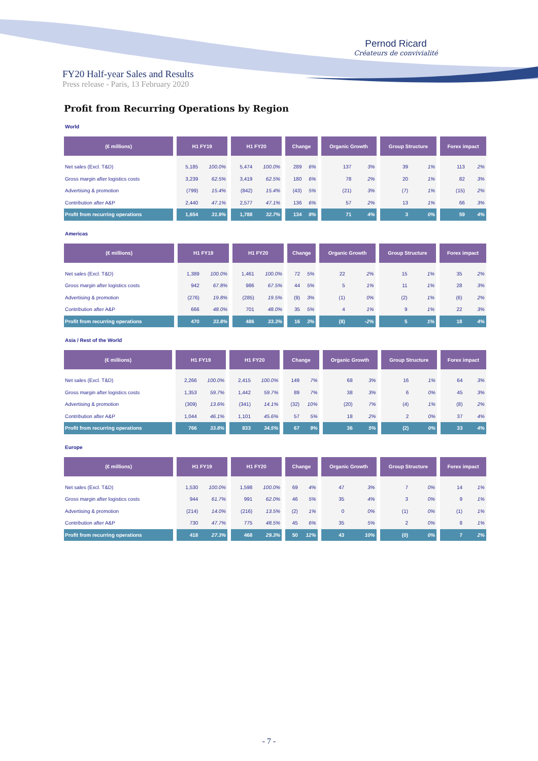Pernod Ricard
Créateurs de convivialité
FY20 Half-year Sales and Results
Press release - Paris, 13 February 2020
Profit from Recurring Operations by Region
World
| (€ millions) | H1 FY19 | | H1 FY20 | | Change | | Organic Growth | | Group Structure | | Forex impact | |
| --- | --- | --- | --- | --- | --- | --- | --- | --- | --- | --- | --- | --- |
| Net sales (Excl. T&D) | 5,185 | 100.0% | 5,474 | 100.0% | 289 | 6% | 137 | 3% | 39 | 1% | 113 | 2% |
| Gross margin after logistics costs | 3,239 | 62.5% | 3,419 | 62.5% | 180 | 6% | 78 | 2% | 20 | 1% | 82 | 3% |
| Advertising & promotion | (799) | 15.4% | (842) | 15.4% | (43) | 5% | (21) | 3% | (7) | 1% | (15) | 2% |
| Contribution after A&P | 2,440 | 47.1% | 2,577 | 47.1% | 136 | 6% | 57 | 2% | 13 | 1% | 66 | 3% |
| Profit from recurring operations | 1,654 | 31.9% | 1,788 | 32.7% | 134 | 8% | 71 | 4% | 3 | 0% | 59 | 4% |
Americas
| (€ millions) | H1 FY19 | | H1 FY20 | | Change | | Organic Growth | | Group Structure | | Forex impact | |
| --- | --- | --- | --- | --- | --- | --- | --- | --- | --- | --- | --- | --- |
| Net sales (Excl. T&D) | 1,389 | 100.0% | 1,461 | 100.0% | 72 | 5% | 22 | 2% | 15 | 1% | 35 | 2% |
| Gross margin after logistics costs | 942 | 67.8% | 986 | 67.5% | 44 | 5% | 5 | 1% | 11 | 1% | 28 | 3% |
| Advertising & promotion | (276) | 19.8% | (285) | 19.5% | (9) | 3% | (1) | 0% | (2) | 1% | (6) | 2% |
| Contribution after A&P | 666 | 48.0% | 701 | 48.0% | 35 | 5% | 4 | 1% | 9 | 1% | 22 | 3% |
| Profit from recurring operations | 470 | 33.8% | 486 | 33.3% | 16 | 3% | (8) | -2% | 5 | 1% | 18 | 4% |
Asia / Rest of the World
| (€ millions) | H1 FY19 | | H1 FY20 | | Change | | Organic Growth | | Group Structure | | Forex impact | |
| --- | --- | --- | --- | --- | --- | --- | --- | --- | --- | --- | --- | --- |
| Net sales (Excl. T&D) | 2,266 | 100.0% | 2,415 | 100.0% | 149 | 7% | 68 | 3% | 16 | 1% | 64 | 3% |
| Gross margin after logistics costs | 1,353 | 59.7% | 1,442 | 59.7% | 89 | 7% | 38 | 3% | 6 | 0% | 45 | 3% |
| Advertising & promotion | (309) | 13.6% | (341) | 14.1% | (32) | 10% | (20) | 7% | (4) | 1% | (8) | 2% |
| Contribution after A&P | 1,044 | 46.1% | 1,101 | 45.6% | 57 | 5% | 18 | 2% | 2 | 0% | 37 | 4% |
| Profit from recurring operations | 766 | 33.8% | 833 | 34.5% | 67 | 9% | 36 | 5% | (2) | 0% | 33 | 4% |
Europe
| (€ millions) | H1 FY19 | | H1 FY20 | | Change | | Organic Growth | | Group Structure | | Forex impact | |
| --- | --- | --- | --- | --- | --- | --- | --- | --- | --- | --- | --- | --- |
| Net sales (Excl. T&D) | 1,530 | 100.0% | 1,598 | 100.0% | 69 | 4% | 47 | 3% | 7 | 0% | 14 | 1% |
| Gross margin after logistics costs | 944 | 61.7% | 991 | 62.0% | 46 | 5% | 35 | 4% | 3 | 0% | 9 | 1% |
| Advertising & promotion | (214) | 14.0% | (216) | 13.5% | (2) | 1% | 0 | 0% | (1) | 0% | (1) | 1% |
| Contribution after A&P | 730 | 47.7% | 775 | 48.5% | 45 | 6% | 35 | 5% | 2 | 0% | 8 | 1% |
| Profit from recurring operations | 418 | 27.3% | 468 | 29.3% | 50 | 12% | 43 | 10% | (0) | 0% | 7 | 2% |
- 7 -